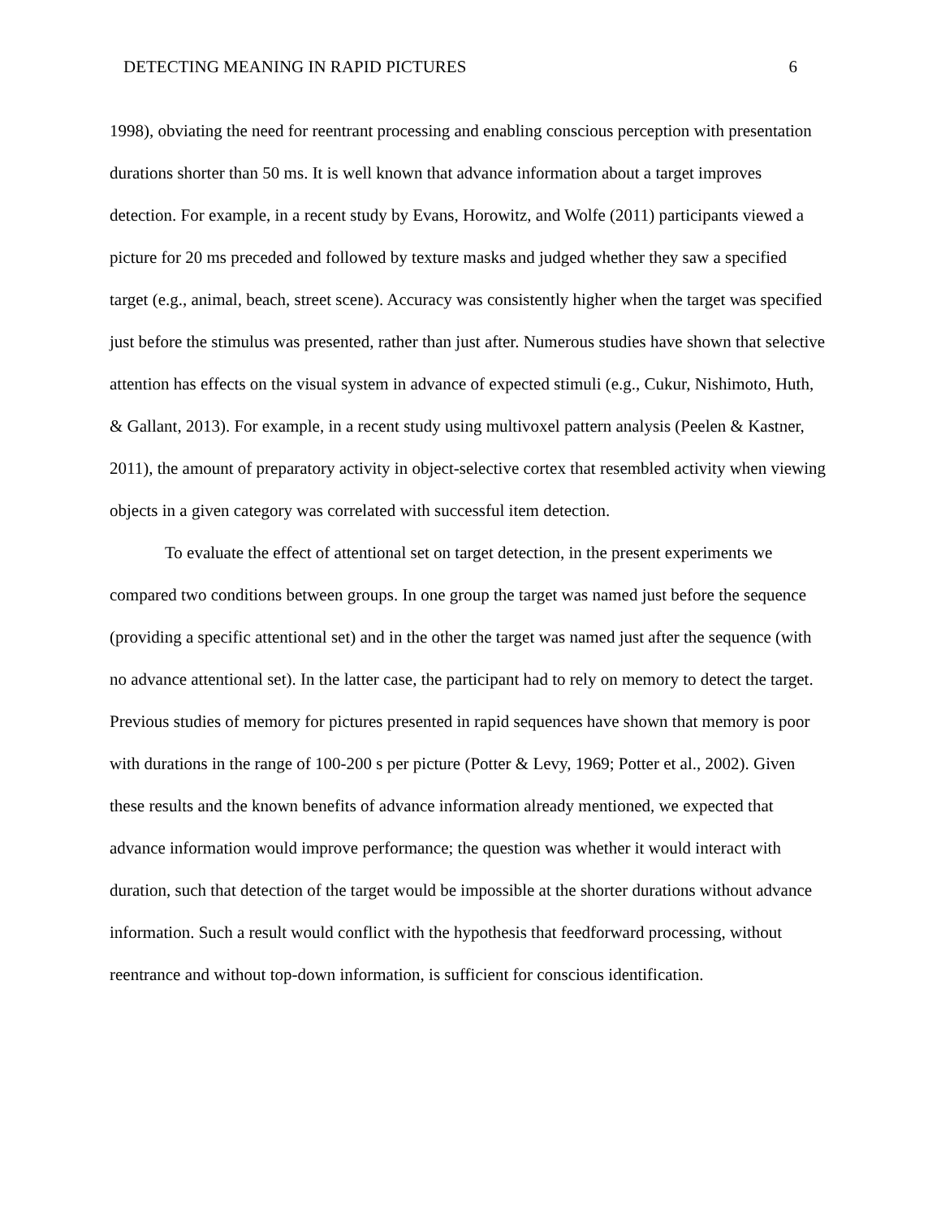DETECTING MEANING IN RAPID PICTURES 6
1998), obviating the need for reentrant processing and enabling conscious perception with presentation durations shorter than 50 ms. It is well known that advance information about a target improves detection. For example, in a recent study by Evans, Horowitz, and Wolfe (2011) participants viewed a picture for 20 ms preceded and followed by texture masks and judged whether they saw a specified target (e.g., animal, beach, street scene). Accuracy was consistently higher when the target was specified just before the stimulus was presented, rather than just after. Numerous studies have shown that selective attention has effects on the visual system in advance of expected stimuli (e.g., Cukur, Nishimoto, Huth, & Gallant, 2013). For example, in a recent study using multivoxel pattern analysis (Peelen & Kastner, 2011), the amount of preparatory activity in object-selective cortex that resembled activity when viewing objects in a given category was correlated with successful item detection.
To evaluate the effect of attentional set on target detection, in the present experiments we compared two conditions between groups. In one group the target was named just before the sequence (providing a specific attentional set) and in the other the target was named just after the sequence (with no advance attentional set). In the latter case, the participant had to rely on memory to detect the target. Previous studies of memory for pictures presented in rapid sequences have shown that memory is poor with durations in the range of 100-200 s per picture (Potter & Levy, 1969; Potter et al., 2002). Given these results and the known benefits of advance information already mentioned, we expected that advance information would improve performance; the question was whether it would interact with duration, such that detection of the target would be impossible at the shorter durations without advance information. Such a result would conflict with the hypothesis that feedforward processing, without reentrance and without top-down information, is sufficient for conscious identification.